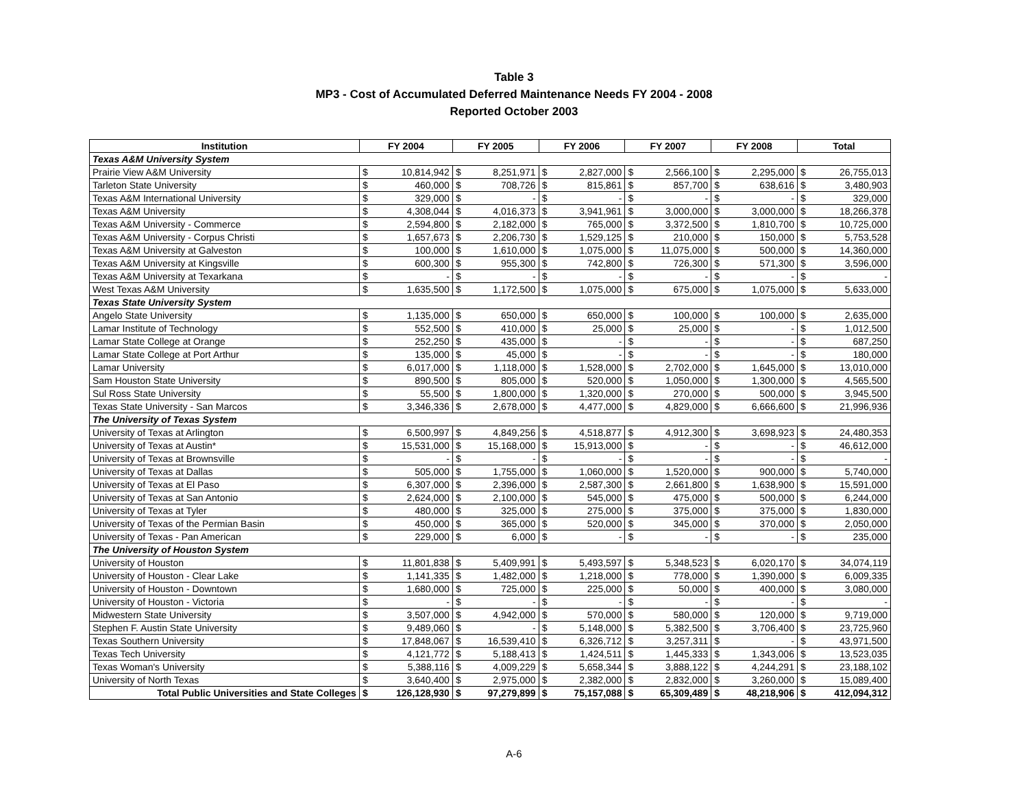Table 3
MP3 - Cost of Accumulated Deferred Maintenance Needs FY 2004 - 2008
Reported October 2003
| Institution | FY 2004 | | FY 2005 | | FY 2006 | | FY 2007 | | FY 2008 | | Total | |
| --- | --- | --- | --- | --- | --- | --- | --- | --- | --- | --- | --- | --- |
| Texas A&M University System | | | | | | | | | | | | |
| Prairie View A&M University | $ | 10,814,942 | $ | 8,251,971 | $ | 2,827,000 | $ | 2,566,100 | $ | 2,295,000 | $ | 26,755,013 |
| Tarleton State University | $ | 460,000 | $ | 708,726 | $ | 815,861 | $ | 857,700 | $ | 638,616 | $ | 3,480,903 |
| Texas A&M International University | $ | 329,000 | $ | - | $ | - | $ | - | $ | - | $ | 329,000 |
| Texas A&M University | $ | 4,308,044 | $ | 4,016,373 | $ | 3,941,961 | $ | 3,000,000 | $ | 3,000,000 | $ | 18,266,378 |
| Texas A&M University - Commerce | $ | 2,594,800 | $ | 2,182,000 | $ | 765,000 | $ | 3,372,500 | $ | 1,810,700 | $ | 10,725,000 |
| Texas A&M University - Corpus Christi | $ | 1,657,673 | $ | 2,206,730 | $ | 1,529,125 | $ | 210,000 | $ | 150,000 | $ | 5,753,528 |
| Texas A&M University at Galveston | $ | 100,000 | $ | 1,610,000 | $ | 1,075,000 | $ | 11,075,000 | $ | 500,000 | $ | 14,360,000 |
| Texas A&M University at Kingsville | $ | 600,300 | $ | 955,300 | $ | 742,800 | $ | 726,300 | $ | 571,300 | $ | 3,596,000 |
| Texas A&M University at Texarkana | $ | - | $ | - | $ | - | $ | - | $ | - | $ | - |
| West Texas A&M University | $ | 1,635,500 | $ | 1,172,500 | $ | 1,075,000 | $ | 675,000 | $ | 1,075,000 | $ | 5,633,000 |
| Texas State University System | | | | | | | | | | | | |
| Angelo State University | $ | 1,135,000 | $ | 650,000 | $ | 650,000 | $ | 100,000 | $ | 100,000 | $ | 2,635,000 |
| Lamar Institute of Technology | $ | 552,500 | $ | 410,000 | $ | 25,000 | $ | 25,000 | $ | - | $ | 1,012,500 |
| Lamar State College at Orange | $ | 252,250 | $ | 435,000 | $ | - | $ | - | $ | - | $ | 687,250 |
| Lamar State College at Port Arthur | $ | 135,000 | $ | 45,000 | $ | - | $ | - | $ | - | $ | 180,000 |
| Lamar University | $ | 6,017,000 | $ | 1,118,000 | $ | 1,528,000 | $ | 2,702,000 | $ | 1,645,000 | $ | 13,010,000 |
| Sam Houston State University | $ | 890,500 | $ | 805,000 | $ | 520,000 | $ | 1,050,000 | $ | 1,300,000 | $ | 4,565,500 |
| Sul Ross State University | $ | 55,500 | $ | 1,800,000 | $ | 1,320,000 | $ | 270,000 | $ | 500,000 | $ | 3,945,500 |
| Texas State University - San Marcos | $ | 3,346,336 | $ | 2,678,000 | $ | 4,477,000 | $ | 4,829,000 | $ | 6,666,600 | $ | 21,996,936 |
| The University of Texas System | | | | | | | | | | | | |
| University of Texas at Arlington | $ | 6,500,997 | $ | 4,849,256 | $ | 4,518,877 | $ | 4,912,300 | $ | 3,698,923 | $ | 24,480,353 |
| University of Texas at Austin* | $ | 15,531,000 | $ | 15,168,000 | $ | 15,913,000 | $ | - | $ | - | $ | 46,612,000 |
| University of Texas at Brownsville | $ | - | $ | - | $ | - | $ | - | $ | - | $ | - |
| University of Texas at Dallas | $ | 505,000 | $ | 1,755,000 | $ | 1,060,000 | $ | 1,520,000 | $ | 900,000 | $ | 5,740,000 |
| University of Texas at El Paso | $ | 6,307,000 | $ | 2,396,000 | $ | 2,587,300 | $ | 2,661,800 | $ | 1,638,900 | $ | 15,591,000 |
| University of Texas at San Antonio | $ | 2,624,000 | $ | 2,100,000 | $ | 545,000 | $ | 475,000 | $ | 500,000 | $ | 6,244,000 |
| University of Texas at Tyler | $ | 480,000 | $ | 325,000 | $ | 275,000 | $ | 375,000 | $ | 375,000 | $ | 1,830,000 |
| University of Texas of the Permian Basin | $ | 450,000 | $ | 365,000 | $ | 520,000 | $ | 345,000 | $ | 370,000 | $ | 2,050,000 |
| University of Texas - Pan American | $ | 229,000 | $ | 6,000 | $ | - | $ | - | $ | - | $ | 235,000 |
| The University of Houston System | | | | | | | | | | | | |
| University of Houston | $ | 11,801,838 | $ | 5,409,991 | $ | 5,493,597 | $ | 5,348,523 | $ | 6,020,170 | $ | 34,074,119 |
| University of Houston - Clear Lake | $ | 1,141,335 | $ | 1,482,000 | $ | 1,218,000 | $ | 778,000 | $ | 1,390,000 | $ | 6,009,335 |
| University of Houston - Downtown | $ | 1,680,000 | $ | 725,000 | $ | 225,000 | $ | 50,000 | $ | 400,000 | $ | 3,080,000 |
| University of Houston - Victoria | $ | - | $ | - | $ | - | $ | - | $ | - | $ | - |
| Midwestern State University | $ | 3,507,000 | $ | 4,942,000 | $ | 570,000 | $ | 580,000 | $ | 120,000 | $ | 9,719,000 |
| Stephen F. Austin State University | $ | 9,489,060 | $ | - | $ | 5,148,000 | $ | 5,382,500 | $ | 3,706,400 | $ | 23,725,960 |
| Texas Southern University | $ | 17,848,067 | $ | 16,539,410 | $ | 6,326,712 | $ | 3,257,311 | $ | - | $ | 43,971,500 |
| Texas Tech University | $ | 4,121,772 | $ | 5,188,413 | $ | 1,424,511 | $ | 1,445,333 | $ | 1,343,006 | $ | 13,523,035 |
| Texas Woman's University | $ | 5,388,116 | $ | 4,009,229 | $ | 5,658,344 | $ | 3,888,122 | $ | 4,244,291 | $ | 23,188,102 |
| University of North Texas | $ | 3,640,400 | $ | 2,975,000 | $ | 2,382,000 | $ | 2,832,000 | $ | 3,260,000 | $ | 15,089,400 |
| Total Public Universities and State Colleges | $ | 126,128,930 | $ | 97,279,899 | $ | 75,157,088 | $ | 65,309,489 | $ | 48,218,906 | $ | 412,094,312 |
A-6